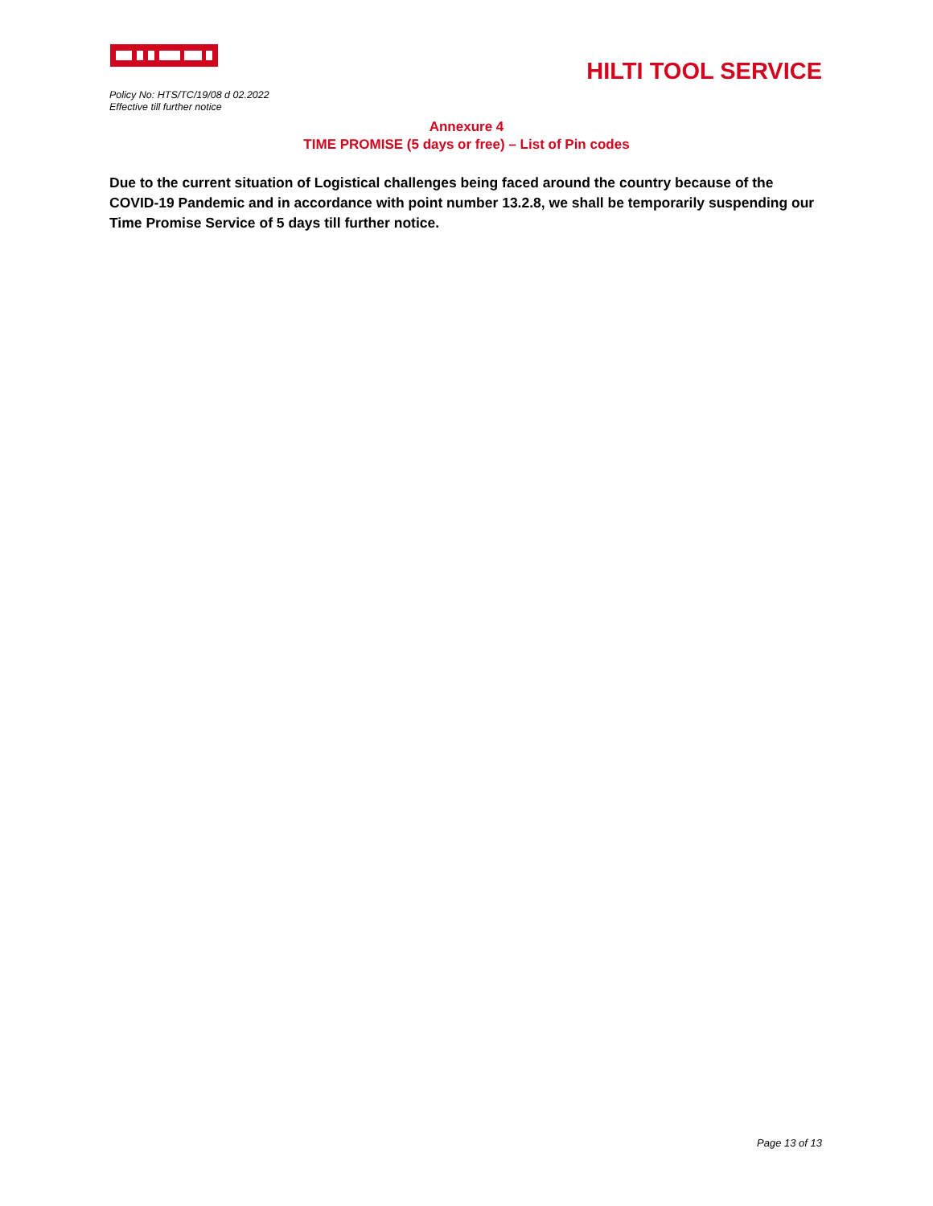HILTI TOOL SERVICE
Policy No: HTS/TC/19/08 d 02.2022
Effective till further notice
Annexure 4
TIME PROMISE (5 days or free) – List of Pin codes
Due to the current situation of Logistical challenges being faced around the country because of the COVID-19 Pandemic and in accordance with point number 13.2.8, we shall be temporarily suspending our Time Promise Service of 5 days till further notice.
Page 13 of 13